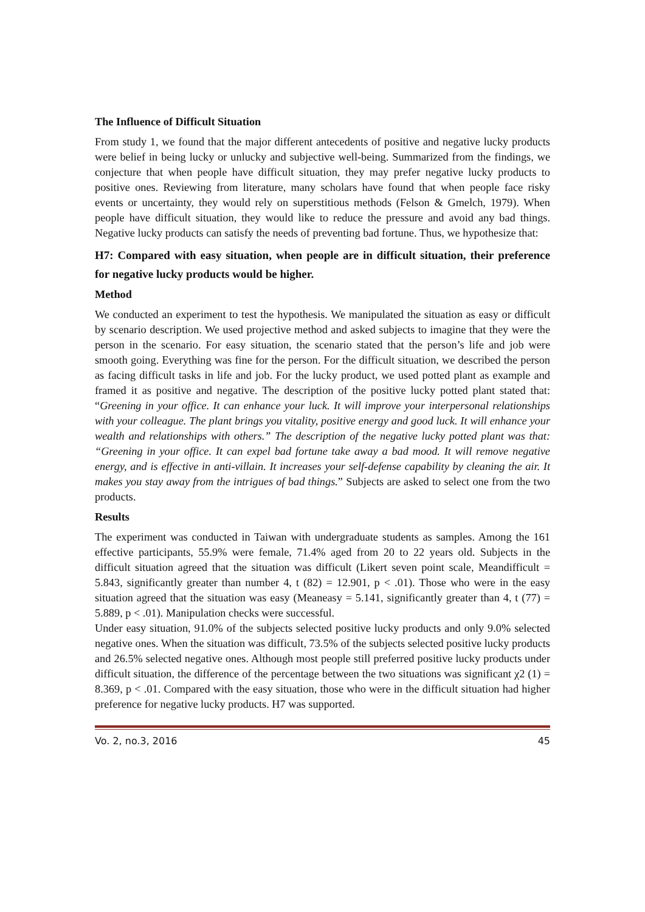The Influence of Difficult Situation
From study 1, we found that the major different antecedents of positive and negative lucky products were belief in being lucky or unlucky and subjective well-being. Summarized from the findings, we conjecture that when people have difficult situation, they may prefer negative lucky products to positive ones. Reviewing from literature, many scholars have found that when people face risky events or uncertainty, they would rely on superstitious methods (Felson & Gmelch, 1979). When people have difficult situation, they would like to reduce the pressure and avoid any bad things. Negative lucky products can satisfy the needs of preventing bad fortune. Thus, we hypothesize that:
H7: Compared with easy situation, when people are in difficult situation, their preference for negative lucky products would be higher.
Method
We conducted an experiment to test the hypothesis. We manipulated the situation as easy or difficult by scenario description. We used projective method and asked subjects to imagine that they were the person in the scenario. For easy situation, the scenario stated that the person’s life and job were smooth going. Everything was fine for the person. For the difficult situation, we described the person as facing difficult tasks in life and job. For the lucky product, we used potted plant as example and framed it as positive and negative. The description of the positive lucky potted plant stated that: “Greening in your office. It can enhance your luck. It will improve your interpersonal relationships with your colleague. The plant brings you vitality, positive energy and good luck. It will enhance your wealth and relationships with others.” The description of the negative lucky potted plant was that: “Greening in your office. It can expel bad fortune take away a bad mood. It will remove negative energy, and is effective in anti-villain. It increases your self-defense capability by cleaning the air. It makes you stay away from the intrigues of bad things.” Subjects are asked to select one from the two products.
Results
The experiment was conducted in Taiwan with undergraduate students as samples. Among the 161 effective participants, 55.9% were female, 71.4% aged from 20 to 22 years old. Subjects in the difficult situation agreed that the situation was difficult (Likert seven point scale, Meandifficult = 5.843, significantly greater than number 4, t (82) = 12.901, p < .01). Those who were in the easy situation agreed that the situation was easy (Meaneasy = 5.141, significantly greater than 4, t (77) = 5.889, p < .01). Manipulation checks were successful.
Under easy situation, 91.0% of the subjects selected positive lucky products and only 9.0% selected negative ones. When the situation was difficult, 73.5% of the subjects selected positive lucky products and 26.5% selected negative ones. Although most people still preferred positive lucky products under difficult situation, the difference of the percentage between the two situations was significant χ2 (1) = 8.369, p < .01. Compared with the easy situation, those who were in the difficult situation had higher preference for negative lucky products. H7 was supported.
Vo. 2, no.3, 2016 45